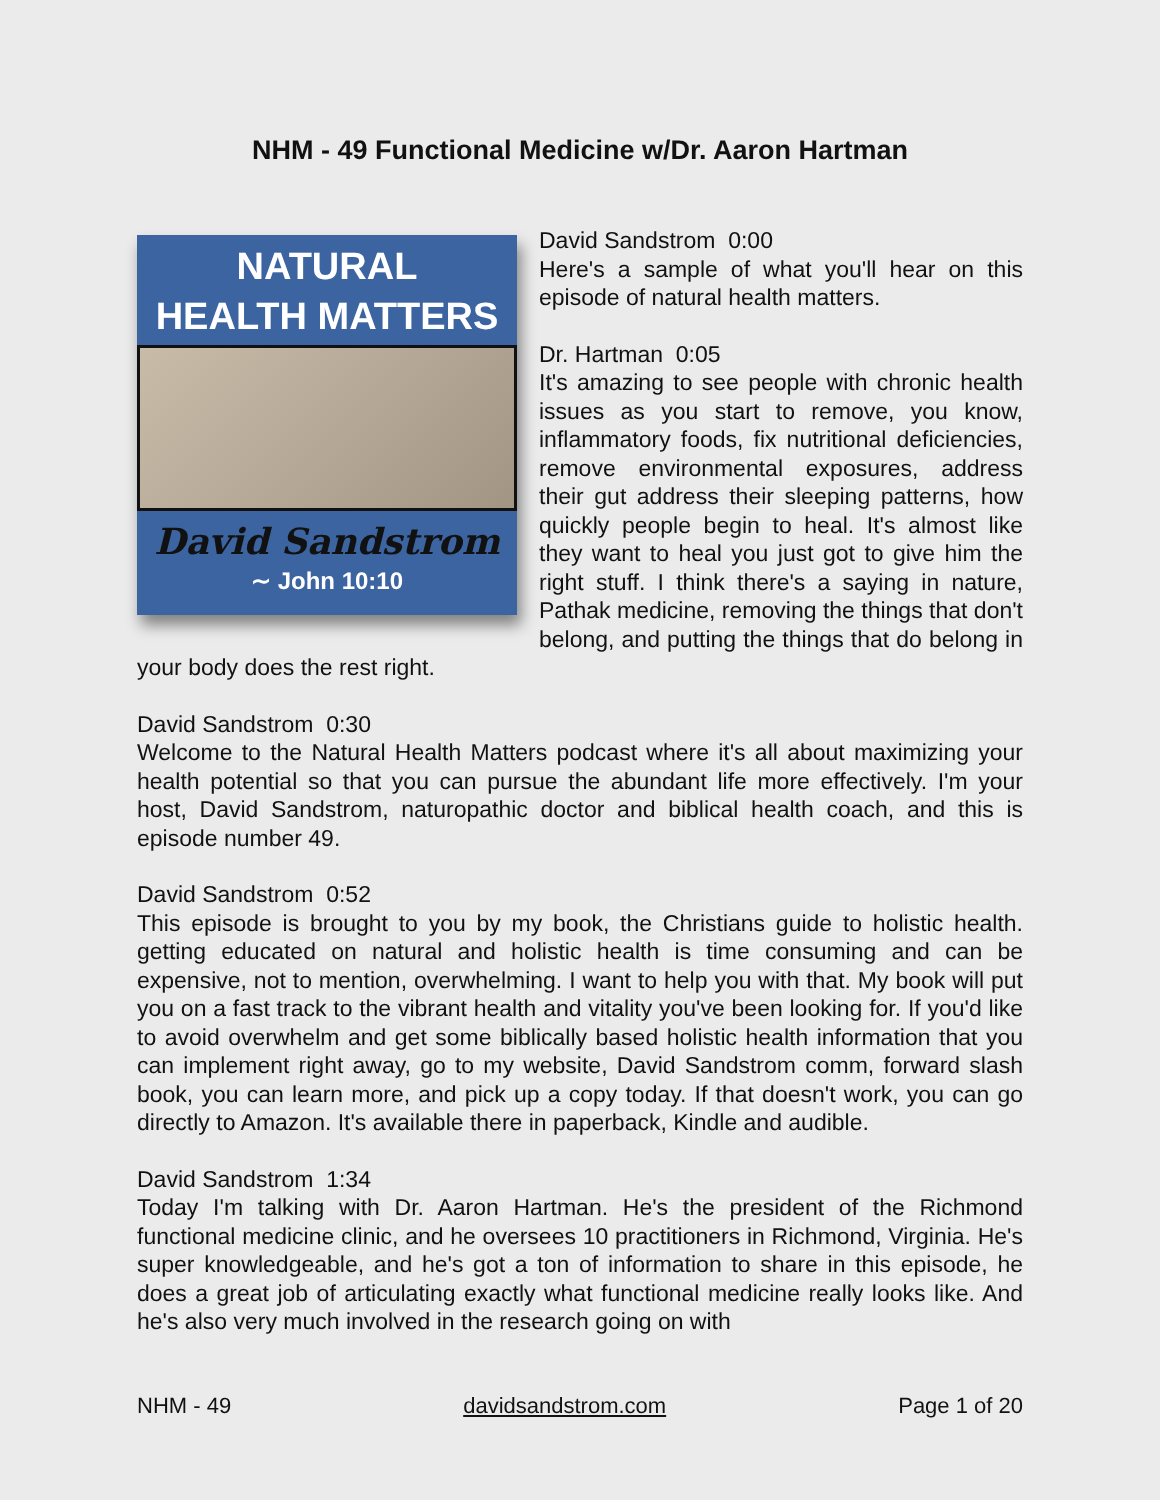NHM - 49 Functional Medicine w/Dr. Aaron Hartman
NATURAL
HEALTH MATTERS
David Sandstrom
∼ John 10:10
David Sandstrom 0:00
Here's a sample of what you'll hear on this episode of natural health matters.
Dr. Hartman 0:05
It's amazing to see people with chronic health issues as you start to remove, you know, inflammatory foods, fix nutritional deficiencies, remove environmental exposures, address their gut address their sleeping patterns, how quickly people begin to heal. It's almost like they want to heal you just got to give him the right stuff. I think there's a saying in nature, Pathak medicine, removing the things that don't belong, and putting the things that do belong in your body does the rest right.
David Sandstrom 0:30
Welcome to the Natural Health Matters podcast where it's all about maximizing your health potential so that you can pursue the abundant life more effectively. I'm your host, David Sandstrom, naturopathic doctor and biblical health coach, and this is episode number 49.
David Sandstrom 0:52
This episode is brought to you by my book, the Christians guide to holistic health. getting educated on natural and holistic health is time consuming and can be expensive, not to mention, overwhelming. I want to help you with that. My book will put you on a fast track to the vibrant health and vitality you've been looking for. If you'd like to avoid overwhelm and get some biblically based holistic health information that you can implement right away, go to my website, David Sandstrom comm, forward slash book, you can learn more, and pick up a copy today. If that doesn't work, you can go directly to Amazon. It's available there in paperback, Kindle and audible.
David Sandstrom 1:34
Today I'm talking with Dr. Aaron Hartman. He's the president of the Richmond functional medicine clinic, and he oversees 10 practitioners in Richmond, Virginia. He's super knowledgeable, and he's got a ton of information to share in this episode, he does a great job of articulating exactly what functional medicine really looks like. And he's also very much involved in the research going on with
NHM - 49 davidsandstrom.com Page 1 of 20